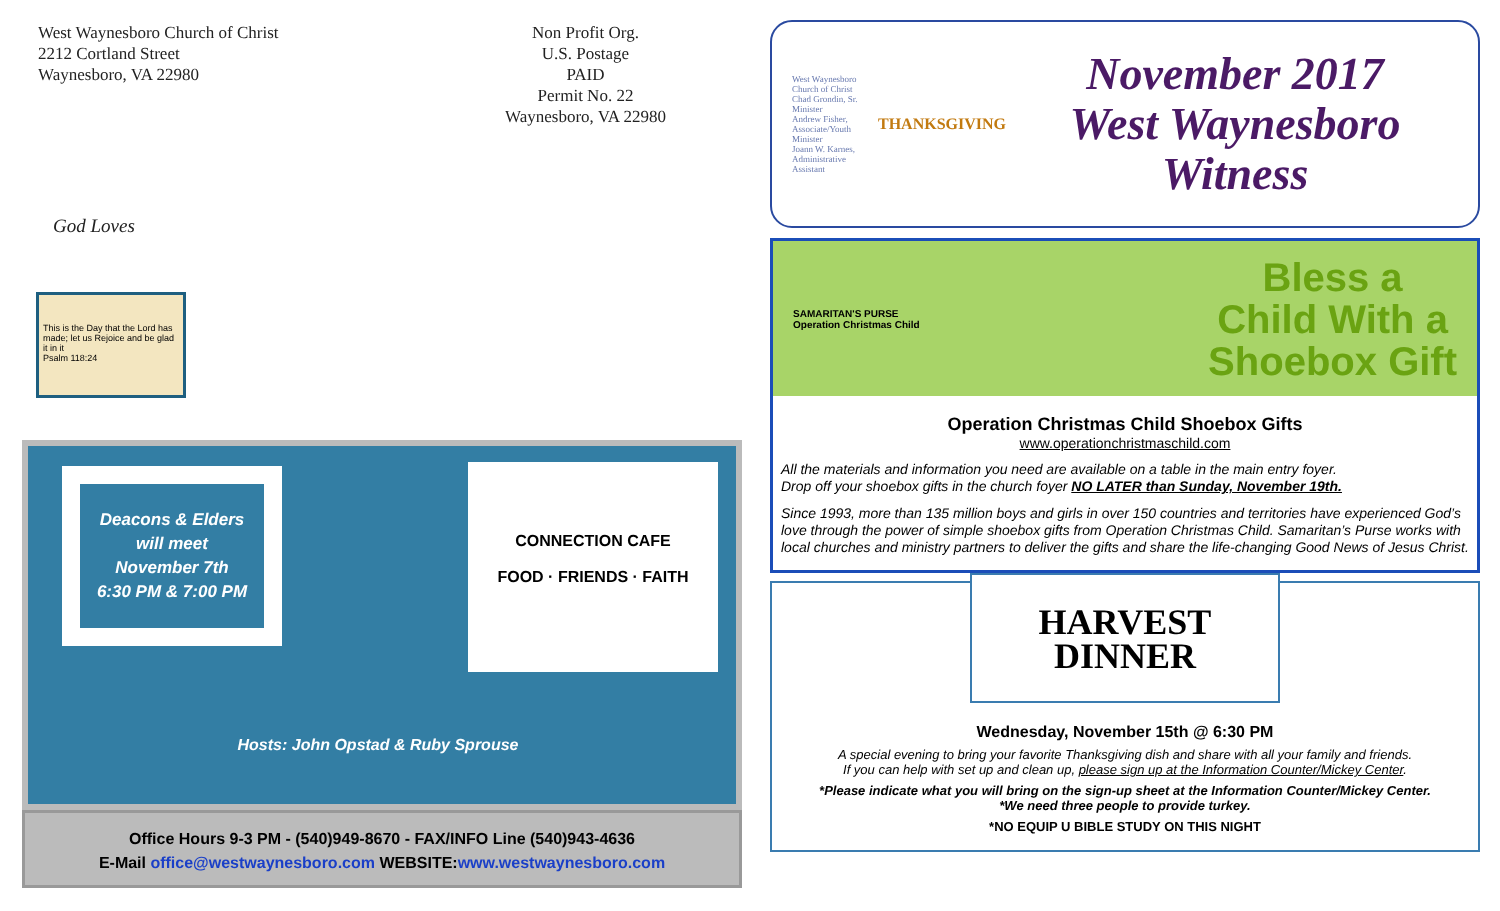West Waynesboro Church of Christ
2212 Cortland Street
Waynesboro, VA 22980
Non Profit Org.
U.S. Postage
PAID
Permit No. 22
Waynesboro, VA 22980
God Loves
This is the Day that the Lord has made; let us Rejoice and be glad it in it
Psalm 118:24
Deacons & Elders
will meet
November 7th
6:30 PM & 7:00 PM
CONNECTION CAFE
FOOD · FRIENDS · FAITH
Hosts: John Opstad & Ruby Sprouse
Office Hours 9-3 PM - (540)949-8670 - FAX/INFO Line (540)943-4636
E-Mail office@westwaynesboro.com WEBSITE:www.westwaynesboro.com
West Waynesboro Church of Christ
Chad Grondin, Sr. Minister
Andrew Fisher, Associate/Youth Minister
Joann W. Karnes, Administrative Assistant
THANKSGIVING
November 2017
West Waynesboro
Witness
SAMARITAN'S PURSE
Operation Christmas Child
Bless a
Child With a
Shoebox Gift
Operation Christmas Child Shoebox Gifts
www.operationchristmaschild.com
All the materials and information you need are available on a table in the main entry foyer.
Drop off your shoebox gifts in the church foyer NO LATER than Sunday, November 19th.
Since 1993, more than 135 million boys and girls in over 150 countries and territories have experienced God’s love through the power of simple shoebox gifts from Operation Christmas Child. Samaritan’s Purse works with local churches and ministry partners to deliver the gifts and share the life-changing Good News of Jesus Christ.
HARVEST
DINNER
Wednesday, November 15th @ 6:30 PM
A special evening to bring your favorite Thanksgiving dish and share with all your family and friends.
If you can help with set up and clean up, please sign up at the Information Counter/Mickey Center.
*Please indicate what you will bring on the sign-up sheet at the Information Counter/Mickey Center.
*We need three people to provide turkey.
*NO EQUIP U BIBLE STUDY ON THIS NIGHT